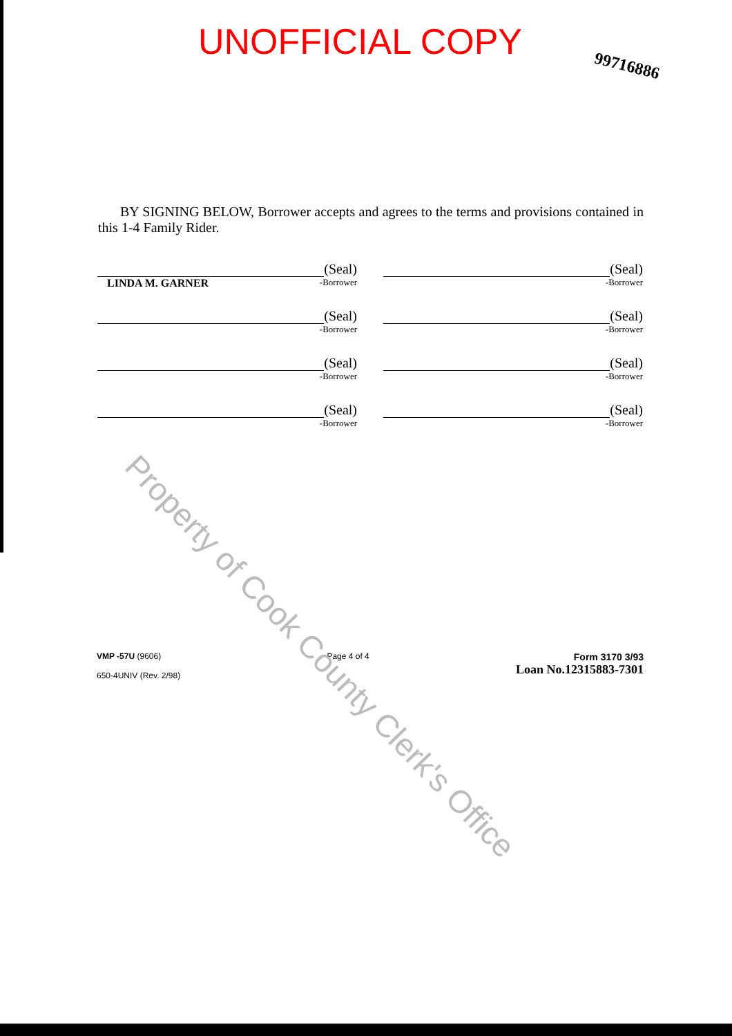UNOFFICIAL COPY
99716886
BY SIGNING BELOW, Borrower accepts and agrees to the terms and provisions contained in this 1-4 Family Rider.
(Seal)
LINDA M. GARNER
-Borrower
(Seal)
-Borrower
(Seal)
-Borrower
(Seal)
-Borrower
(Seal)
-Borrower
(Seal)
-Borrower
(Seal)
-Borrower
(Seal)
-Borrower
VMP -57U (9606)
650-4UNIV (Rev. 2/98)
Page 4 of 4
Form 3170 3/93
Loan No.12315883-7301
Property of Cook County Clerk's Office